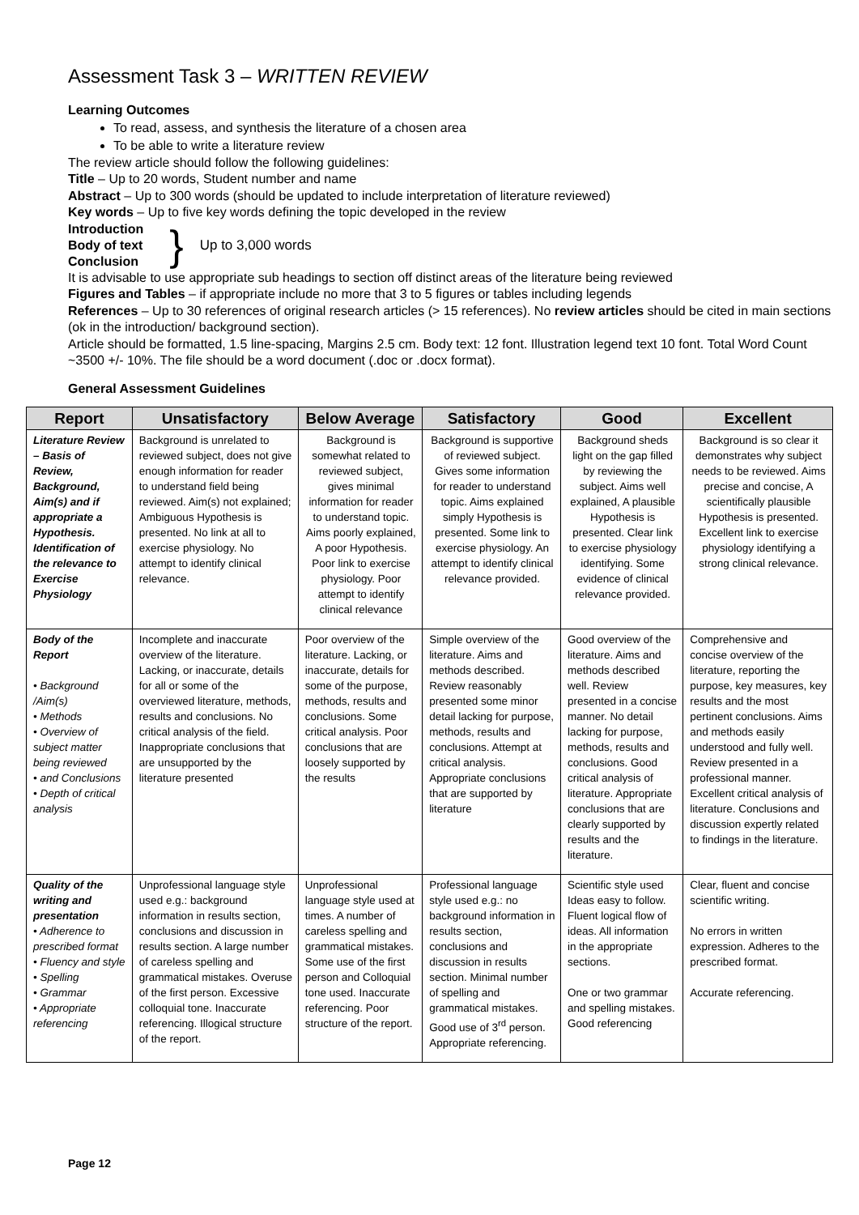Assessment Task 3 – WRITTEN REVIEW
Learning Outcomes
To read, assess, and synthesis the literature of a chosen area
To be able to write a literature review
The review article should follow the following guidelines:
Title – Up to 20 words, Student number and name
Abstract – Up to 300 words (should be updated to include interpretation of literature reviewed)
Key words – Up to five key words defining the topic developed in the review
Introduction
Body of text
Conclusion
}
Up to 3,000 words
It is advisable to use appropriate sub headings to section off distinct areas of the literature being reviewed
Figures and Tables – if appropriate include no more that 3 to 5 figures or tables including legends
References – Up to 30 references of original research articles (> 15 references). No review articles should be cited in main sections (ok in the introduction/ background section).
Article should be formatted, 1.5 line-spacing, Margins 2.5 cm. Body text: 12 font. Illustration legend text 10 font. Total Word Count ~3500 +/- 10%. The file should be a word document (.doc or .docx format).
General Assessment Guidelines
| Report | Unsatisfactory | Below Average | Satisfactory | Good | Excellent |
| --- | --- | --- | --- | --- | --- |
| Literature Review – Basis of Review, Background, Aim(s) and if appropriate a Hypothesis. Identification of the relevance to Exercise Physiology | Background is unrelated to reviewed subject, does not give enough information for reader to understand field being reviewed. Aim(s) not explained; Ambiguous Hypothesis is presented. No link at all to exercise physiology. No attempt to identify clinical relevance. | Background is somewhat related to reviewed subject, gives minimal information for reader to understand topic. Aims poorly explained, A poor Hypothesis. Poor link to exercise physiology. Poor attempt to identify clinical relevance | Background is supportive of reviewed subject. Gives some information for reader to understand topic. Aims explained simply Hypothesis is presented. Some link to exercise physiology. An attempt to identify clinical relevance provided. | Background sheds light on the gap filled by reviewing the subject. Aims well explained, A plausible Hypothesis is presented. Clear link to exercise physiology identifying. Some evidence of clinical relevance provided. | Background is so clear it demonstrates why subject needs to be reviewed. Aims precise and concise, A scientifically plausible Hypothesis is presented. Excellent link to exercise physiology identifying a strong clinical relevance. |
| Body of the Report • Background /Aim(s) • Methods • Overview of subject matter being reviewed • and Conclusions • Depth of critical analysis | Incomplete and inaccurate overview of the literature. Lacking, or inaccurate, details for all or some of the overviewed literature, methods, results and conclusions. No critical analysis of the field. Inappropriate conclusions that are unsupported by the literature presented | Poor overview of the literature. Lacking, or inaccurate, details for some of the purpose, methods, results and conclusions. Some critical analysis. Poor conclusions that are loosely supported by the results | Simple overview of the literature. Aims and methods described. Review reasonably presented some minor detail lacking for purpose, methods, results and conclusions. Attempt at critical analysis. Appropriate conclusions that are supported by literature | Good overview of the literature. Aims and methods described well. Review presented in a concise manner. No detail lacking for purpose, methods, results and conclusions. Good critical analysis of literature. Appropriate conclusions that are clearly supported by results and the literature. | Comprehensive and concise overview of the literature, reporting the purpose, key measures, key results and the most pertinent conclusions. Aims and methods easily understood and fully well. Review presented in a professional manner. Excellent critical analysis of literature. Conclusions and discussion expertly related to findings in the literature. |
| Quality of the writing and presentation • Adherence to prescribed format • Fluency and style • Spelling • Grammar • Appropriate referencing | Unprofessional language style used e.g.: background information in results section, conclusions and discussion in results section. A large number of careless spelling and grammatical mistakes. Overuse of the first person. Excessive colloquial tone. Inaccurate referencing. Illogical structure of the report. | Unprofessional language style used at times. A number of careless spelling and grammatical mistakes. Some use of the first person and Colloquial tone used. Inaccurate referencing. Poor structure of the report. | Professional language style used e.g.: no background information in results section, conclusions and discussion in results section. Minimal number of spelling and grammatical mistakes. Good use of 3<sup>rd</sup> person. Appropriate referencing. | Scientific style used Ideas easy to follow. Fluent logical flow of ideas. All information in the appropriate sections. One or two grammar and spelling mistakes. Good referencing | Clear, fluent and concise scientific writing. No errors in written expression. Adheres to the prescribed format. Accurate referencing. |
Page 12